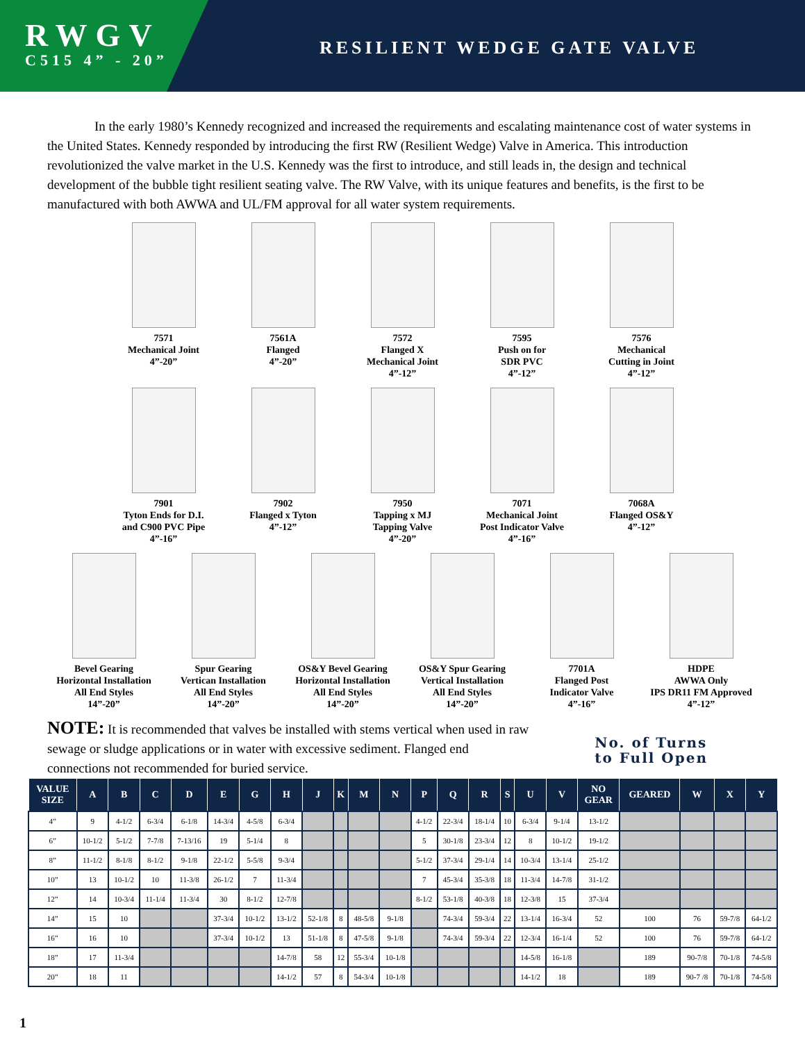RWGV
C515 4” - 20”
RESILIENT WEDGE GATE VALVE
In the early 1980’s Kennedy recognized and increased the requirements and escalating maintenance cost of water systems in the United States. Kennedy responded by introducing the first RW (Resilient Wedge) Valve in America. This introduction revolutionized the valve market in the U.S. Kennedy was the first to introduce, and still leads in, the design and technical development of the bubble tight resilient seating valve. The RW Valve, with its unique features and benefits, is the first to be manufactured with both AWWA and UL/FM approval for all water system requirements.
7571
Mechanical Joint
4”-20”
7561A
Flanged
4”-20”
7572
Flanged X
Mechanical Joint
4”-12”
7595
Push on for
SDR PVC
4”-12”
7576
Mechanical
Cutting in Joint
4”-12”
7901
Tyton Ends for D.I.
and C900 PVC Pipe
4”-16”
7902
Flanged x Tyton
4”-12”
7950
Tapping x MJ
Tapping Valve
4”-20”
7071
Mechanical Joint
Post Indicator Valve
4”-16”
7068A
Flanged OS&Y
4”-12”
Bevel Gearing
Horizontal Installation
All End Styles
14”-20”
Spur Gearing
Vertican Installation
All End Styles
14”-20”
OS&Y Bevel Gearing
Horizontal Installation
All End Styles
14”-20”
OS&Y Spur Gearing
Vertical Installation
All End Styles
14”-20”
7701A
Flanged Post
Indicator Valve
4”-16”
HDPE
AWWA Only
IPS DR11 FM Approved
4”-12”
NOTE: It is recommended that valves be installed with stems vertical when used in raw sewage or sludge applications or in water with excessive sediment. Flanged end connections not recommended for buried service.
No. of Turns
to Full Open
| VALUE SIZE | A | B | C | D | E | G | H | J | K | M | N | P | Q | R | S | U | V | NO GEAR | GEARED | W | X | Y |
| --- | --- | --- | --- | --- | --- | --- | --- | --- | --- | --- | --- | --- | --- | --- | --- | --- | --- | --- | --- | --- | --- | --- |
| 4” | 9 | 4-1/2 | 6-3/4 | 6-1/8 | 14-3/4 | 4-5/8 | 6-3/4 | | | | | 4-1/2 | 22-3/4 | 18-1/4 | 10 | 6-3/4 | 9-1/4 | 13-1/2 | | | | |
| 6” | 10-1/2 | 5-1/2 | 7-7/8 | 7-13/16 | 19 | 5-1/4 | 8 | | | | | 5 | 30-1/8 | 23-3/4 | 12 | 8 | 10-1/2 | 19-1/2 | | | | |
| 8” | 11-1/2 | 8-1/8 | 8-1/2 | 9-1/8 | 22-1/2 | 5-5/8 | 9-3/4 | | | | | 5-1/2 | 37-3/4 | 29-1/4 | 14 | 10-3/4 | 13-1/4 | 25-1/2 | | | | |
| 10” | 13 | 10-1/2 | 10 | 11-3/8 | 26-1/2 | 7 | 11-3/4 | | | | | 7 | 45-3/4 | 35-3/8 | 18 | 11-3/4 | 14-7/8 | 31-1/2 | | | | |
| 12” | 14 | 10-3/4 | 11-1/4 | 11-3/4 | 30 | 8-1/2 | 12-7/8 | | | | | 8-1/2 | 53-1/8 | 40-3/8 | 18 | 12-3/8 | 15 | 37-3/4 | | | | |
| 14” | 15 | 10 | | | 37-3/4 | 10-1/2 | 13-1/2 | 52-1/8 | 8 | 48-5/8 | 9-1/8 | | 74-3/4 | 59-3/4 | 22 | 13-1/4 | 16-3/4 | 52 | 100 | 76 | 59-7/8 | 64-1/2 |
| 16” | 16 | 10 | | | 37-3/4 | 10-1/2 | 13 | 51-1/8 | 8 | 47-5/8 | 9-1/8 | | 74-3/4 | 59-3/4 | 22 | 12-3/4 | 16-1/4 | 52 | 100 | 76 | 59-7/8 | 64-1/2 |
| 18” | 17 | 11-3/4 | | | | | 14-7/8 | 58 | 12 | 55-3/4 | 10-1/8 | | | | | 14-5/8 | 16-1/8 | | 189 | 90-7/8 | 70-1/8 | 74-5/8 |
| 20” | 18 | 11 | | | | | 14-1/2 | 57 | 8 | 54-3/4 | 10-1/8 | | | | | 14-1/2 | 18 | | 189 | 90-7 /8 | 70-1/8 | 74-5/8 |
1